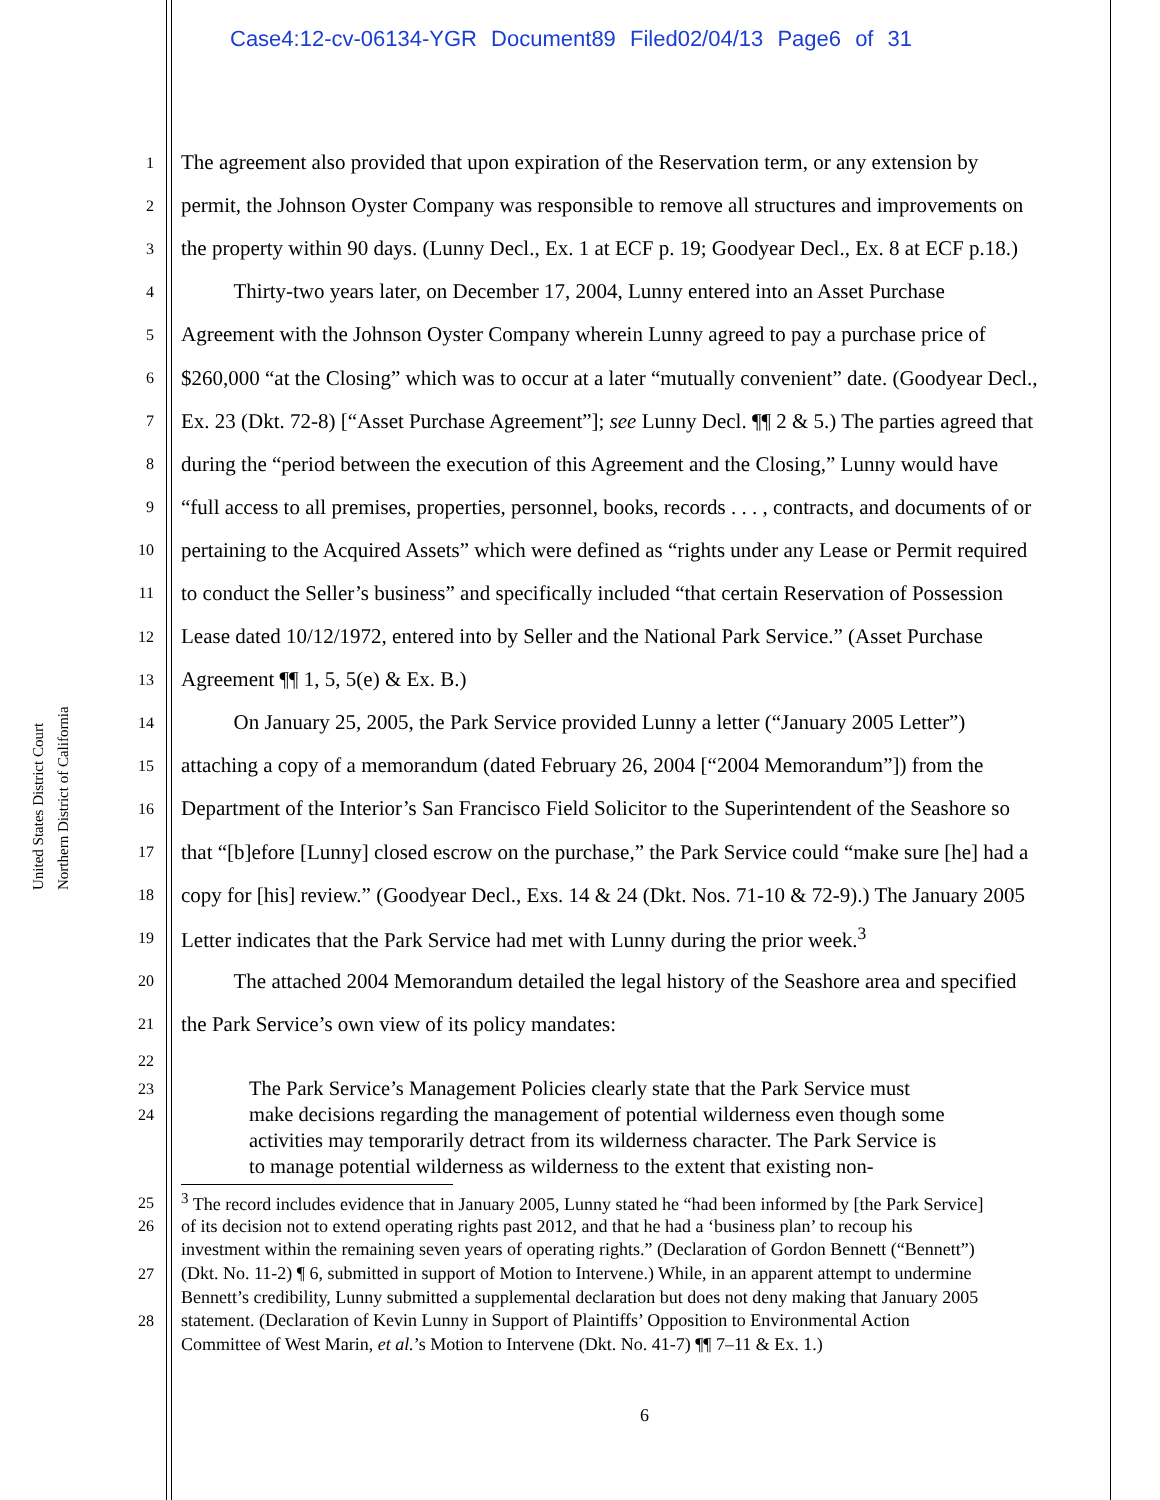Case4:12-cv-06134-YGR Document89 Filed02/04/13 Page6 of 31
United States District Court
Northern District of California
1 The agreement also provided that upon expiration of the Reservation term, or any extension by
2 permit, the Johnson Oyster Company was responsible to remove all structures and improvements on
3 the property within 90 days. (Lunny Decl., Ex. 1 at ECF p. 19; Goodyear Decl., Ex. 8 at ECF p.18.)
4   Thirty-two years later, on December 17, 2004, Lunny entered into an Asset Purchase
5 Agreement with the Johnson Oyster Company wherein Lunny agreed to pay a purchase price of
6 $260,000 “at the Closing” which was to occur at a later “mutually convenient” date. (Goodyear Decl.,
7 Ex. 23 (Dkt. 72-8) [“Asset Purchase Agreement”]; see Lunny Decl. ¶¶ 2 & 5.) The parties agreed that
8 during the “period between the execution of this Agreement and the Closing,” Lunny would have
9 “full access to all premises, properties, personnel, books, records . . . , contracts, and documents of or
10 pertaining to the Acquired Assets” which were defined as “rights under any Lease or Permit required
11 to conduct the Seller’s business” and specifically included “that certain Reservation of Possession
12 Lease dated 10/12/1972, entered into by Seller and the National Park Service.” (Asset Purchase
13 Agreement ¶¶ 1, 5, 5(e) & Ex. B.)
14   On January 25, 2005, the Park Service provided Lunny a letter (“January 2005 Letter”)
15 attaching a copy of a memorandum (dated February 26, 2004 [“2004 Memorandum”]) from the
16 Department of the Interior’s San Francisco Field Solicitor to the Superintendent of the Seashore so
17 that “[b]efore [Lunny] closed escrow on the purchase,” the Park Service could “make sure [he] had a
18 copy for [his] review.” (Goodyear Decl., Exs. 14 & 24 (Dkt. Nos. 71-10 & 72-9).) The January 2005
19 Letter indicates that the Park Service had met with Lunny during the prior week.<sup>3</sup>
20   The attached 2004 Memorandum detailed the legal history of the Seashore area and specified
21 the Park Service’s own view of its policy mandates:
22
23 The Park Service’s Management Policies clearly state that the Park Service must
24 make decisions regarding the management of potential wilderness even though some
activities may temporarily detract from its wilderness character. The Park Service is
to manage potential wilderness as wilderness to the extent that existing non-
25<sup>3</sup> The record includes evidence that in January 2005, Lunny stated he “had been informed by [the Park Service]
26 of its decision not to extend operating rights past 2012, and that he had a ‘business plan’ to recoup his
investment within the remaining seven years of operating rights.” (Declaration of Gordon Bennett (“Bennett”)
27 (Dkt. No. 11-2) ¶ 6, submitted in support of Motion to Intervene.) While, in an apparent attempt to undermine
Bennett’s credibility, Lunny submitted a supplemental declaration but does not deny making that January 2005
28 statement. (Declaration of Kevin Lunny in Support of Plaintiffs’ Opposition to Environmental Action
Committee of West Marin, et al.’s Motion to Intervene (Dkt. No. 41-7) ¶¶ 7–11 & Ex. 1.)
6